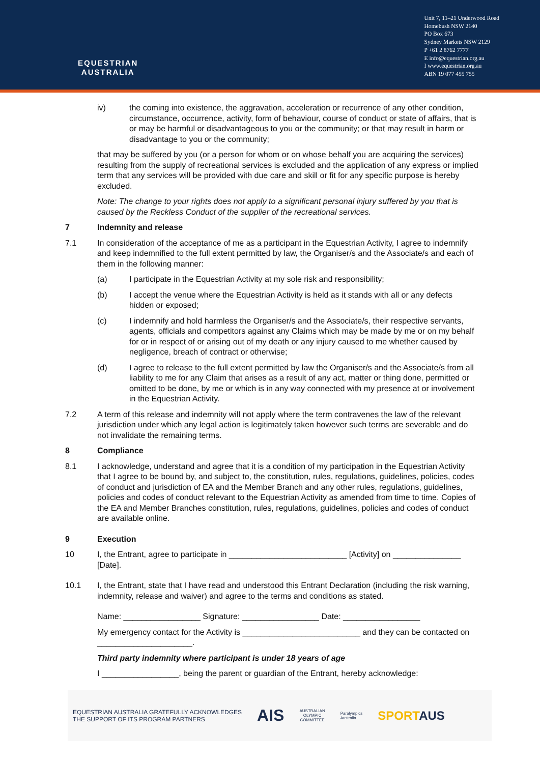EQUESTRIAN
AUSTRALIA
Unit 7, 11–21 Underwood Road
Homebush NSW 2140
PO Box 673
Sydney Markets NSW 2129
P +61 2 8762 7777
E info@equestrian.org.au
I www.equestrian.org.au
ABN 19 077 455 755
iv) the coming into existence, the aggravation, acceleration or recurrence of any other condition, circumstance, occurrence, activity, form of behaviour, course of conduct or state of affairs, that is or may be harmful or disadvantageous to you or the community; or that may result in harm or disadvantage to you or the community;
that may be suffered by you (or a person for whom or on whose behalf you are acquiring the services) resulting from the supply of recreational services is excluded and the application of any express or implied term that any services will be provided with due care and skill or fit for any specific purpose is hereby excluded.
Note: The change to your rights does not apply to a significant personal injury suffered by you that is caused by the Reckless Conduct of the supplier of the recreational services.
7 Indemnity and release
7.1 In consideration of the acceptance of me as a participant in the Equestrian Activity, I agree to indemnify and keep indemnified to the full extent permitted by law, the Organiser/s and the Associate/s and each of them in the following manner:
(a) I participate in the Equestrian Activity at my sole risk and responsibility;
(b) I accept the venue where the Equestrian Activity is held as it stands with all or any defects hidden or exposed;
(c) I indemnify and hold harmless the Organiser/s and the Associate/s, their respective servants, agents, officials and competitors against any Claims which may be made by me or on my behalf for or in respect of or arising out of my death or any injury caused to me whether caused by negligence, breach of contract or otherwise;
(d) I agree to release to the full extent permitted by law the Organiser/s and the Associate/s from all liability to me for any Claim that arises as a result of any act, matter or thing done, permitted or omitted to be done, by me or which is in any way connected with my presence at or involvement in the Equestrian Activity.
7.2 A term of this release and indemnity will not apply where the term contravenes the law of the relevant jurisdiction under which any legal action is legitimately taken however such terms are severable and do not invalidate the remaining terms.
8 Compliance
8.1 I acknowledge, understand and agree that it is a condition of my participation in the Equestrian Activity that I agree to be bound by, and subject to, the constitution, rules, regulations, guidelines, policies, codes of conduct and jurisdiction of EA and the Member Branch and any other rules, regulations, guidelines, policies and codes of conduct relevant to the Equestrian Activity as amended from time to time. Copies of the EA and Member Branches constitution, rules, regulations, guidelines, policies and codes of conduct are available online.
9 Execution
10 I, the Entrant, agree to participate in __________________________ [Activity] on _______________ [Date].
10.1 I, the Entrant, state that I have read and understood this Entrant Declaration (including the risk warning, indemnity, release and waiver) and agree to the terms and conditions as stated.
Name: _________________ Signature: _________________ Date: _________________
My emergency contact for the Activity is __________________________ and they can be contacted on _____________________.
Third party indemnity where participant is under 18 years of age
I _________________, being the parent or guardian of the Entrant, hereby acknowledge:
EQUESTRIAN AUSTRALIA GRATEFULLY ACKNOWLEDGES
THE SUPPORT OF ITS PROGRAM PARTNERS
AIS
AUSTRALIAN
OLYMPIC
COMMITTEE
Paralympics
Australia
SPORTAUS